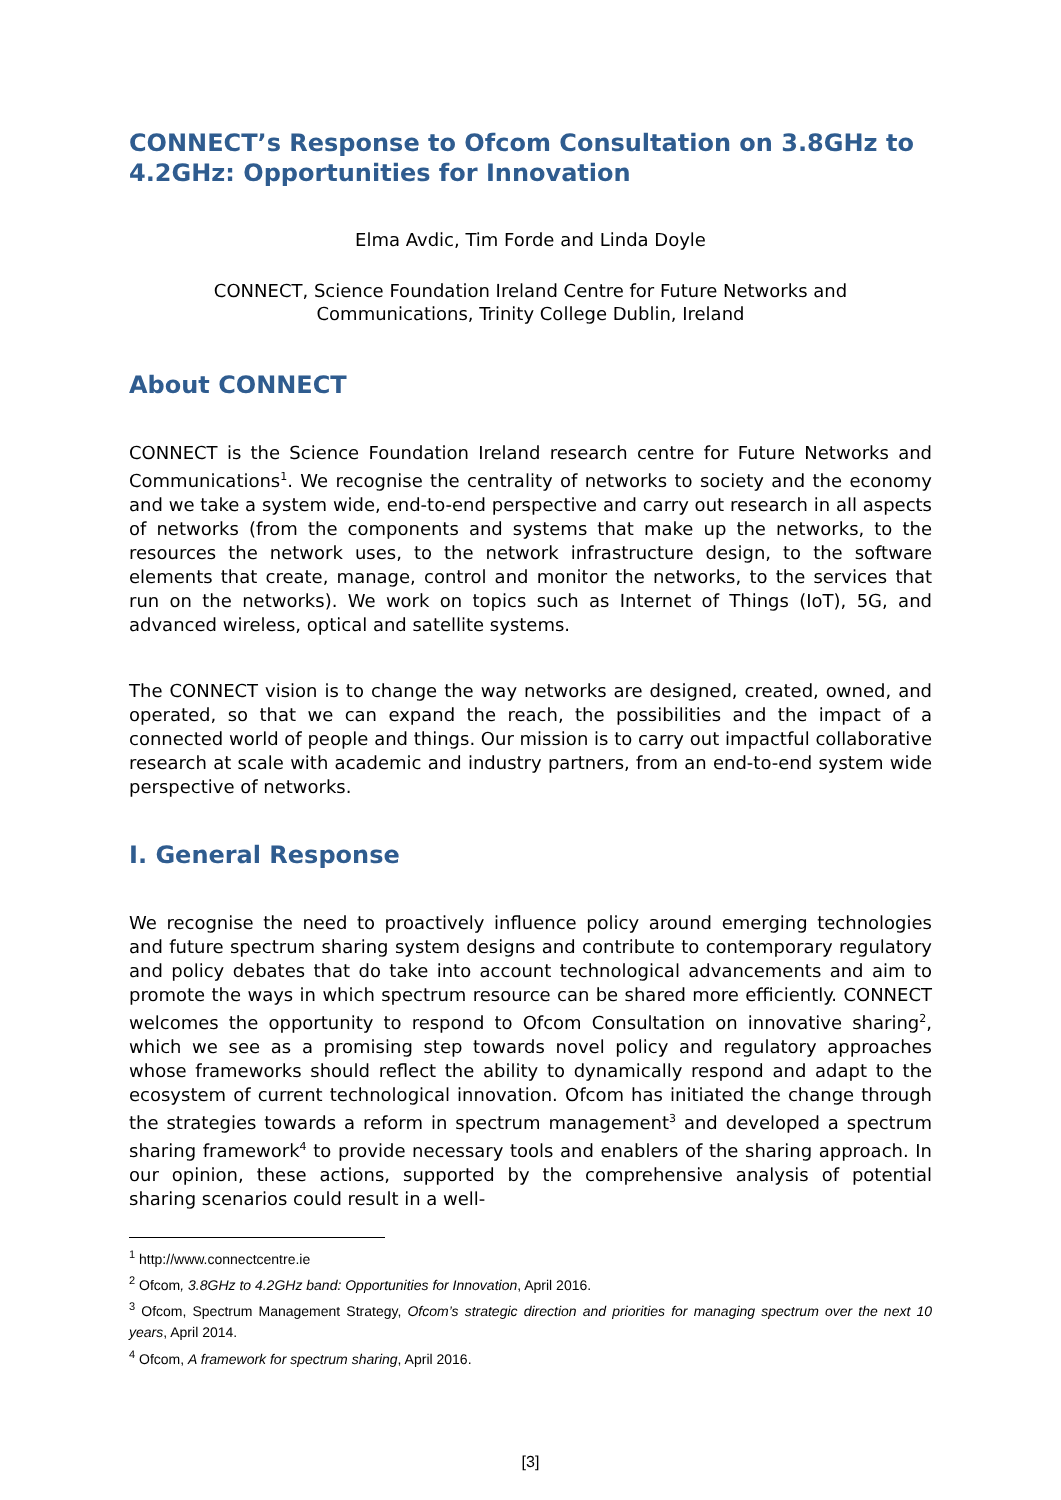CONNECT’s Response to Ofcom Consultation on 3.8GHz to 4.2GHz: Opportunities for Innovation
Elma Avdic, Tim Forde and Linda Doyle
CONNECT, Science Foundation Ireland Centre for Future Networks and
Communications, Trinity College Dublin, Ireland
About CONNECT
CONNECT is the Science Foundation Ireland research centre for Future Networks and Communications<sup>1</sup>. We recognise the centrality of networks to society and the economy and we take a system wide, end-to-end perspective and carry out research in all aspects of networks (from the components and systems that make up the networks, to the resources the network uses, to the network infrastructure design, to the software elements that create, manage, control and monitor the networks, to the services that run on the networks). We work on topics such as Internet of Things (IoT), 5G, and advanced wireless, optical and satellite systems.
The CONNECT vision is to change the way networks are designed, created, owned, and operated, so that we can expand the reach, the possibilities and the impact of a connected world of people and things. Our mission is to carry out impactful collaborative research at scale with academic and industry partners, from an end-to-end system wide perspective of networks.
I. General Response
We recognise the need to proactively influence policy around emerging technologies and future spectrum sharing system designs and contribute to contemporary regulatory and policy debates that do take into account technological advancements and aim to promote the ways in which spectrum resource can be shared more efficiently. CONNECT welcomes the opportunity to respond to Ofcom Consultation on innovative sharing<sup>2</sup>, which we see as a promising step towards novel policy and regulatory approaches whose frameworks should reflect the ability to dynamically respond and adapt to the ecosystem of current technological innovation. Ofcom has initiated the change through the strategies towards a reform in spectrum management<sup>3</sup> and developed a spectrum sharing framework<sup>4</sup> to provide necessary tools and enablers of the sharing approach. In our opinion, these actions, supported by the comprehensive analysis of potential sharing scenarios could result in a well-
<sup>1</sup> http://www.connectcentre.ie
<sup>2</sup> Ofcom, 3.8GHz to 4.2GHz band: Opportunities for Innovation, April 2016.
<sup>3</sup> Ofcom, Spectrum Management Strategy, Ofcom’s strategic direction and priorities for managing spectrum over the next 10 years, April 2014.
<sup>4</sup> Ofcom, A framework for spectrum sharing, April 2016.
[3]